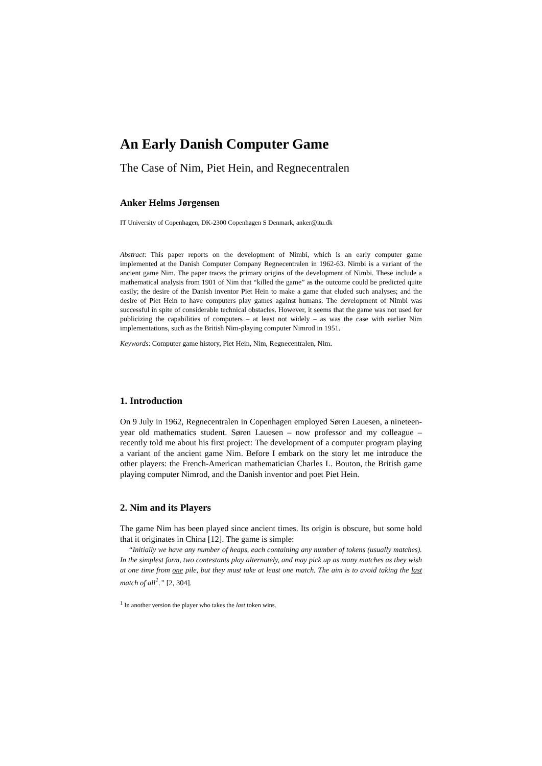An Early Danish Computer Game
The Case of Nim, Piet Hein, and Regnecentralen
Anker Helms Jørgensen
IT University of Copenhagen, DK-2300 Copenhagen S Denmark, anker@itu.dk
Abstract: This paper reports on the development of Nimbi, which is an early computer game implemented at the Danish Computer Company Regnecentralen in 1962-63. Nimbi is a variant of the ancient game Nim. The paper traces the primary origins of the development of Nimbi. These include a mathematical analysis from 1901 of Nim that “killed the game” as the outcome could be predicted quite easily; the desire of the Danish inventor Piet Hein to make a game that eluded such analyses; and the desire of Piet Hein to have computers play games against humans. The development of Nimbi was successful in spite of considerable technical obstacles. However, it seems that the game was not used for publicizing the capabilities of computers – at least not widely – as was the case with earlier Nim implementations, such as the British Nim-playing computer Nimrod in 1951.
Keywords: Computer game history, Piet Hein, Nim, Regnecentralen, Nim.
1. Introduction
On 9 July in 1962, Regnecentralen in Copenhagen employed Søren Lauesen, a nineteen-year old mathematics student. Søren Lauesen – now professor and my colleague – recently told me about his first project: The development of a computer program playing a variant of the ancient game Nim. Before I embark on the story let me introduce the other players: the French-American mathematician Charles L. Bouton, the British game playing computer Nimrod, and the Danish inventor and poet Piet Hein.
2. Nim and its Players
The game Nim has been played since ancient times. Its origin is obscure, but some hold that it originates in China [12]. The game is simple:
“Initially we have any number of heaps, each containing any number of tokens (usually matches). In the simplest form, two contestants play alternately, and may pick up as many matches as they wish at one time from one pile, but they must take at least one match. The aim is to avoid taking the last match of all<sup>1</sup>.” [2, 304].
<sup>1</sup> In another version the player who takes the last token wins.